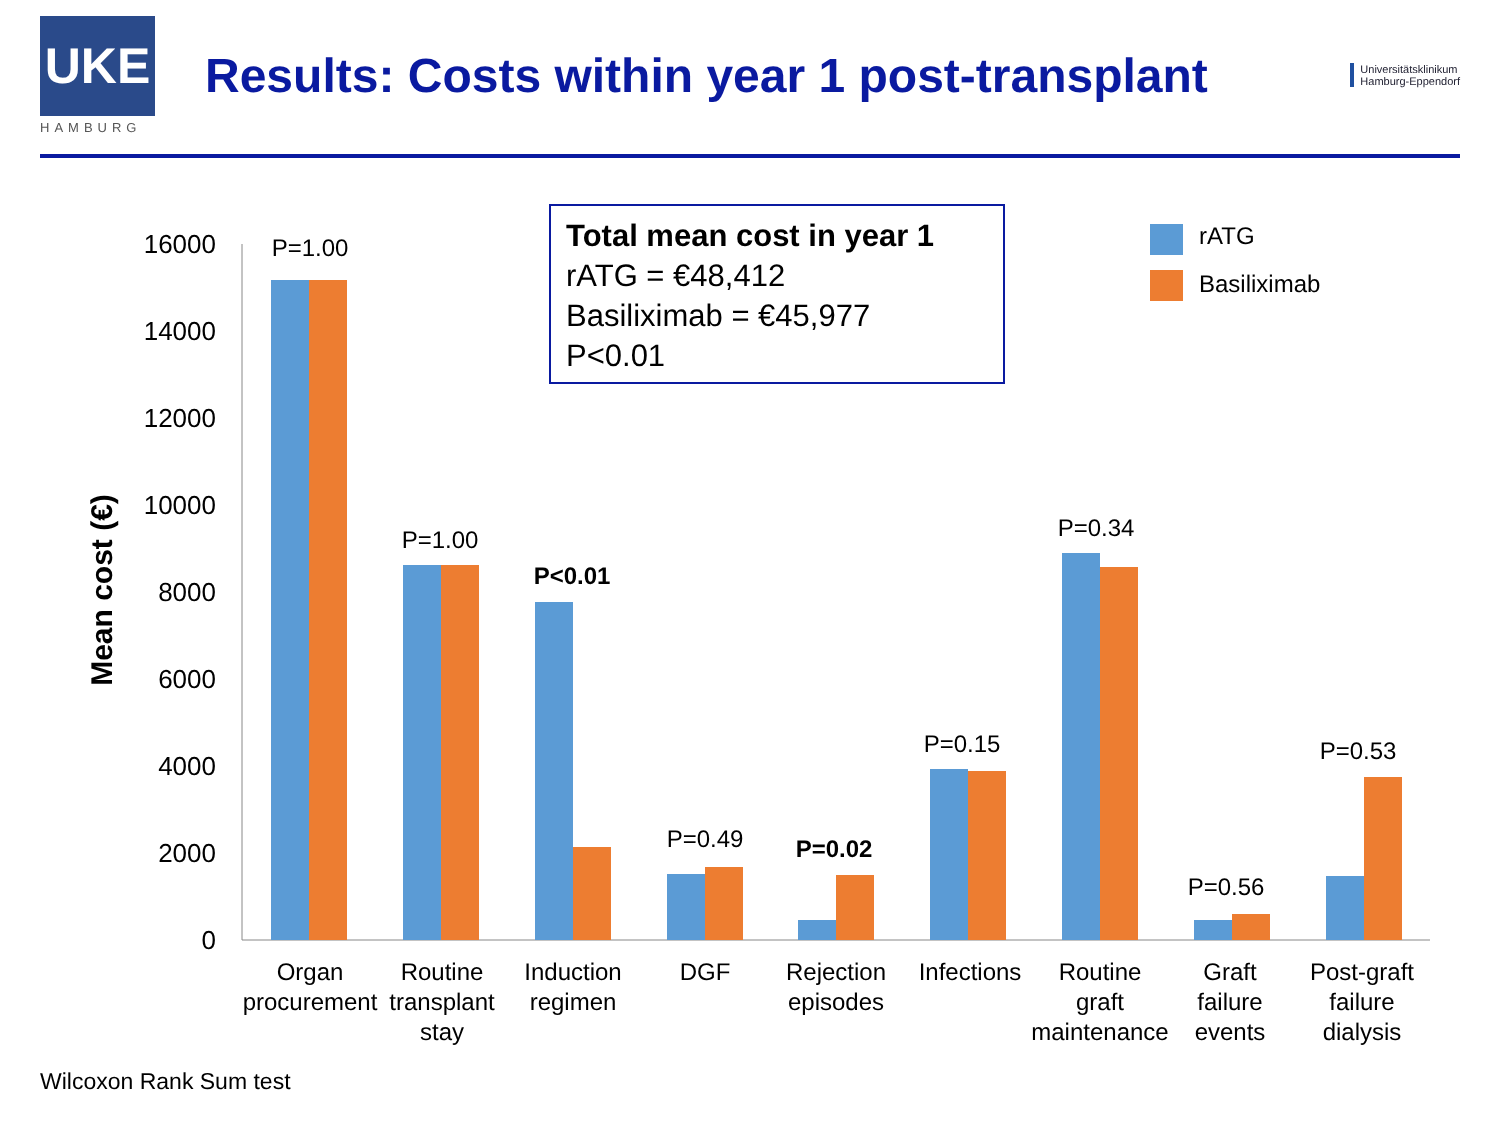UKE
HAMBURG
Results: Costs within year 1 post-transplant
Universitätsklinikum
Hamburg-Eppendorf
Mean cost (€)
16000
14000
12000
10000
8000
6000
4000
2000
0
P=1.00
P=1.00
P<0.01
P=0.49
P=0.02
P=0.15
P=0.34
P=0.56
P=0.53
Organ
procurement
Routine
transplant
stay
Induction
regimen
DGF
Rejection
episodes
Infections
Routine
graft
maintenance
Graft
failure
events
Post-graft
failure
dialysis
Total mean cost in year 1
rATG = €48,412
Basiliximab = €45,977
P<0.01
rATG
Basiliximab
Wilcoxon Rank Sum test